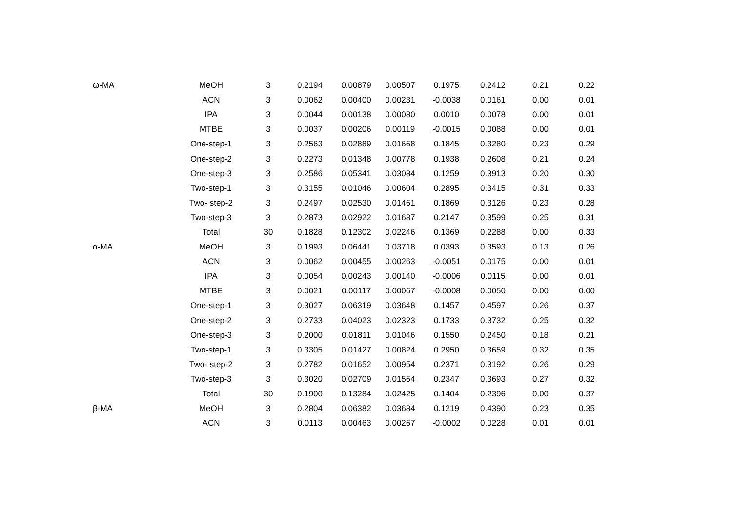| ω-MA | MeOH | 3 | 0.2194 | 0.00879 | 0.00507 | 0.1975 | 0.2412 | 0.21 | 0.22 |
| | ACN | 3 | 0.0062 | 0.00400 | 0.00231 | -0.0038 | 0.0161 | 0.00 | 0.01 |
| | IPA | 3 | 0.0044 | 0.00138 | 0.00080 | 0.0010 | 0.0078 | 0.00 | 0.01 |
| | MTBE | 3 | 0.0037 | 0.00206 | 0.00119 | -0.0015 | 0.0088 | 0.00 | 0.01 |
| | One-step-1 | 3 | 0.2563 | 0.02889 | 0.01668 | 0.1845 | 0.3280 | 0.23 | 0.29 |
| | One-step-2 | 3 | 0.2273 | 0.01348 | 0.00778 | 0.1938 | 0.2608 | 0.21 | 0.24 |
| | One-step-3 | 3 | 0.2586 | 0.05341 | 0.03084 | 0.1259 | 0.3913 | 0.20 | 0.30 |
| | Two-step-1 | 3 | 0.3155 | 0.01046 | 0.00604 | 0.2895 | 0.3415 | 0.31 | 0.33 |
| | Two- step-2 | 3 | 0.2497 | 0.02530 | 0.01461 | 0.1869 | 0.3126 | 0.23 | 0.28 |
| | Two-step-3 | 3 | 0.2873 | 0.02922 | 0.01687 | 0.2147 | 0.3599 | 0.25 | 0.31 |
| | Total | 30 | 0.1828 | 0.12302 | 0.02246 | 0.1369 | 0.2288 | 0.00 | 0.33 |
| α-MA | MeOH | 3 | 0.1993 | 0.06441 | 0.03718 | 0.0393 | 0.3593 | 0.13 | 0.26 |
| | ACN | 3 | 0.0062 | 0.00455 | 0.00263 | -0.0051 | 0.0175 | 0.00 | 0.01 |
| | IPA | 3 | 0.0054 | 0.00243 | 0.00140 | -0.0006 | 0.0115 | 0.00 | 0.01 |
| | MTBE | 3 | 0.0021 | 0.00117 | 0.00067 | -0.0008 | 0.0050 | 0.00 | 0.00 |
| | One-step-1 | 3 | 0.3027 | 0.06319 | 0.03648 | 0.1457 | 0.4597 | 0.26 | 0.37 |
| | One-step-2 | 3 | 0.2733 | 0.04023 | 0.02323 | 0.1733 | 0.3732 | 0.25 | 0.32 |
| | One-step-3 | 3 | 0.2000 | 0.01811 | 0.01046 | 0.1550 | 0.2450 | 0.18 | 0.21 |
| | Two-step-1 | 3 | 0.3305 | 0.01427 | 0.00824 | 0.2950 | 0.3659 | 0.32 | 0.35 |
| | Two- step-2 | 3 | 0.2782 | 0.01652 | 0.00954 | 0.2371 | 0.3192 | 0.26 | 0.29 |
| | Two-step-3 | 3 | 0.3020 | 0.02709 | 0.01564 | 0.2347 | 0.3693 | 0.27 | 0.32 |
| | Total | 30 | 0.1900 | 0.13284 | 0.02425 | 0.1404 | 0.2396 | 0.00 | 0.37 |
| β-MA | MeOH | 3 | 0.2804 | 0.06382 | 0.03684 | 0.1219 | 0.4390 | 0.23 | 0.35 |
| | ACN | 3 | 0.0113 | 0.00463 | 0.00267 | -0.0002 | 0.0228 | 0.01 | 0.01 |